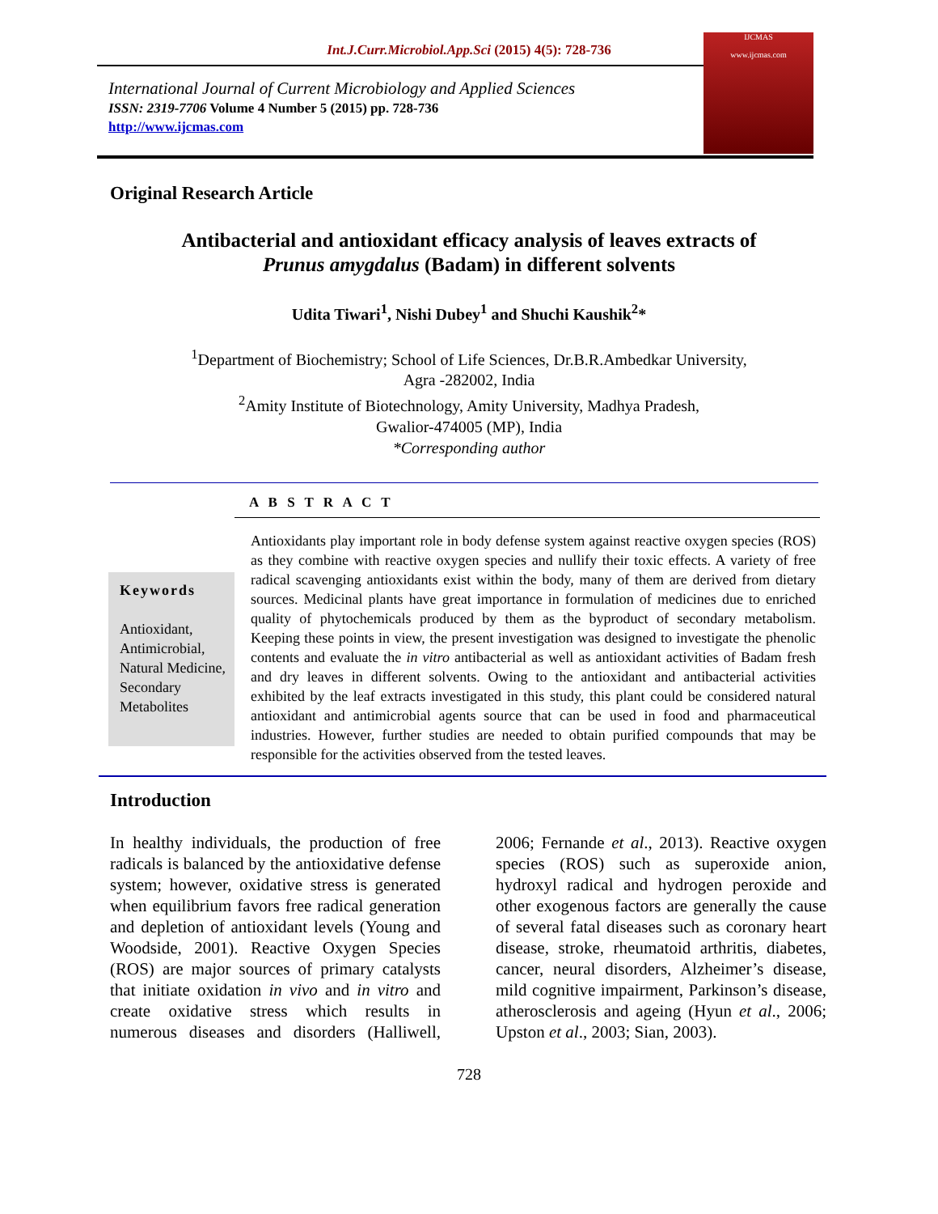Int.J.Curr.Microbiol.App.Sci (2015) 4(5): 728-736
International Journal of Current Microbiology and Applied Sciences
ISSN: 2319-7706 Volume 4 Number 5 (2015) pp. 728-736
http://www.ijcmas.com
IJCMAS
www.ijcmas.com
Original Research Article
Antibacterial and antioxidant efficacy analysis of leaves extracts of
Prunus amygdalus (Badam) in different solvents
Udita Tiwari<sup>1</sup>, Nishi Dubey<sup>1</sup> and Shuchi Kaushik<sup>2</sup>*
<sup>1</sup> Department of Biochemistry; School of Life Sciences, Dr.B.R.Ambedkar University,
Agra -282002, India
<sup>2</sup> Amity Institute of Biotechnology, Amity University, Madhya Pradesh,
Gwalior-474005 (MP), India
*Corresponding author
A B S T R A C T
Keywords
Antioxidant, Antimicrobial, Natural Medicine, Secondary Metabolites
Antioxidants play important role in body defense system against reactive oxygen species (ROS) as they combine with reactive oxygen species and nullify their toxic effects. A variety of free radical scavenging antioxidants exist within the body, many of them are derived from dietary sources. Medicinal plants have great importance in formulation of medicines due to enriched quality of phytochemicals produced by them as the byproduct of secondary metabolism. Keeping these points in view, the present investigation was designed to investigate the phenolic contents and evaluate the in vitro antibacterial as well as antioxidant activities of Badam fresh and dry leaves in different solvents. Owing to the antioxidant and antibacterial activities exhibited by the leaf extracts investigated in this study, this plant could be considered natural antioxidant and antimicrobial agents source that can be used in food and pharmaceutical industries. However, further studies are needed to obtain purified compounds that may be responsible for the activities observed from the tested leaves.
Introduction
In healthy individuals, the production of free radicals is balanced by the antioxidative defense system; however, oxidative stress is generated when equilibrium favors free radical generation and depletion of antioxidant levels (Young and Woodside, 2001). Reactive Oxygen Species (ROS) are major sources of primary catalysts that initiate oxidation in vivo and in vitro and create oxidative stress which results in numerous diseases and disorders (Halliwell, 2006; Fernande et al., 2013). Reactive oxygen species (ROS) such as superoxide anion, hydroxyl radical and hydrogen peroxide and other exogenous factors are generally the cause of several fatal diseases such as coronary heart disease, stroke, rheumatoid arthritis, diabetes, cancer, neural disorders, Alzheimer’s disease, mild cognitive impairment, Parkinson’s disease, atherosclerosis and ageing (Hyun et al., 2006; Upston et al., 2003; Sian, 2003).
728